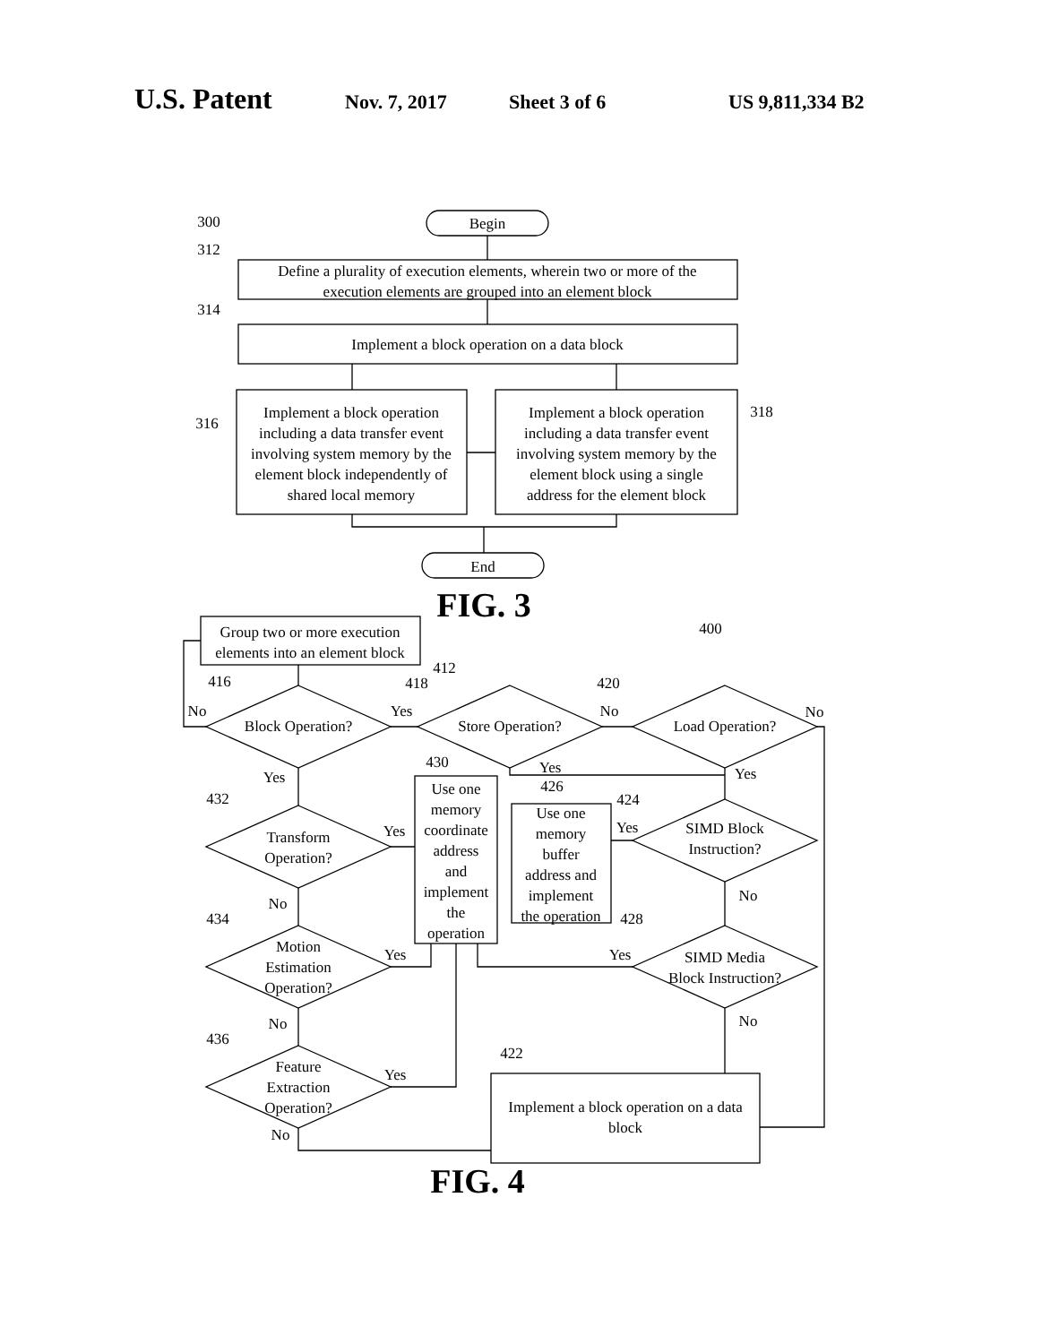U.S. Patent
Nov. 7, 2017 Sheet 3 of 6 US 9,811,334 B2
Begin
Define a plurality of execution elements, wherein two or more of the
execution elements are grouped into an element block
Implement a block operation on a data block
Implement a block operation
including a data transfer event
involving system memory by the
element block independently of
shared local memory
Implement a block operation
including a data transfer event
involving system memory by the
element block using a single
address for the element block
End
300
312
314
316
318
FIG. 3
Group two or more execution
elements into an element block
400
412
416
418
420
Block Operation?
Store Operation?
Load Operation?
No
Yes
No
No
Yes
Yes
Yes
430
Use one
memory
coordinate
address
and
implement
the
operation
426
Use one
memory
buffer
address and
implement
the operation
432
424
Yes
Yes
Transform
Operation?
SIMD Block
Instruction?
No
No
434
428
Motion
Estimation
Operation?
Yes
SIMD Media
Block Instruction?
Yes
No
No
436
422
Feature
Extraction
Operation?
Yes
Implement a block operation on a data
block
No
FIG. 4